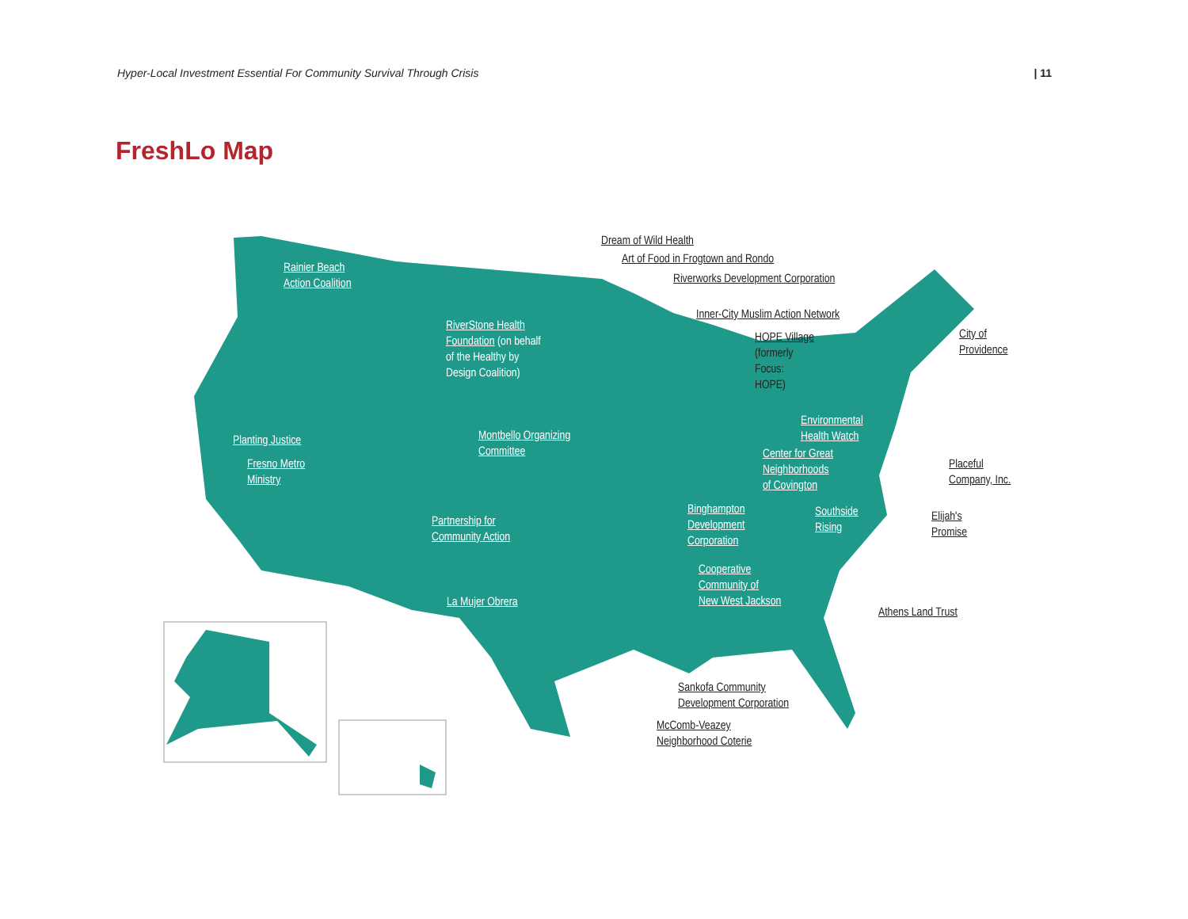Hyper-Local Investment Essential For Community Survival Through Crisis | 11
FreshLo Map
Rainier Beach
Action Coalition
RiverStone Health
Foundation (on behalf
of the Healthy by
Design Coalition)
Planting Justice
Fresno Metro
Ministry
Montbello Organizing
Committee
Partnership for
Community Action
La Mujer Obrera
Dream of Wild Health
Art of Food in Frogtown and Rondo
Riverworks Development Corporation
Inner-City Muslim Action Network
HOPE Village
(formerly
Focus:
HOPE)
City of
Providence
Environmental
Health Watch
Center for Great
Neighborhoods
of Covington
Placeful
Company, Inc.
Binghampton
Development
Corporation
Southside
Rising
Elijah's
Promise
Cooperative
Community of
New West Jackson
Athens Land Trust
Sankofa Community
Development Corporation
McComb-Veazey
Neighborhood Coterie